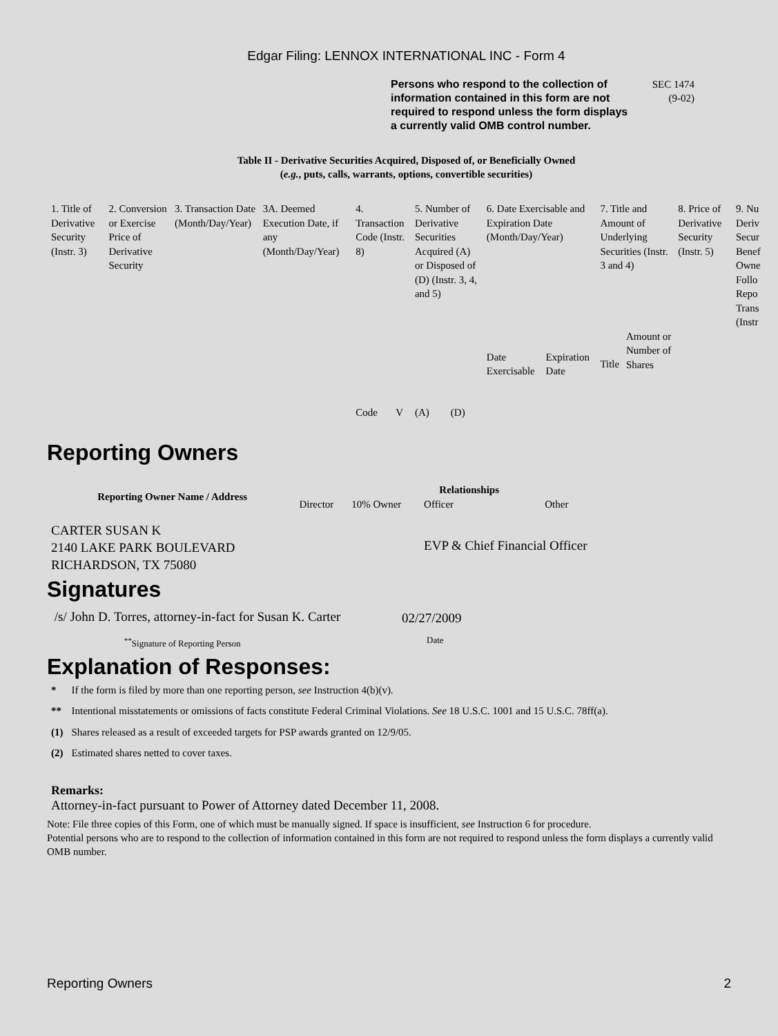Edgar Filing: LENNOX INTERNATIONAL INC - Form 4
Persons who respond to the collection of information contained in this form are not required to respond unless the form displays a currently valid OMB control number.
SEC 1474
(9-02)
Table II - Derivative Securities Acquired, Disposed of, or Beneficially Owned
(e.g., puts, calls, warrants, options, convertible securities)
| 1. Title of Derivative Security (Instr. 3) | 2. Conversion or Exercise Price of Derivative Security | 3. Transaction Date (Month/Day/Year) | 3A. Deemed Execution Date, if any (Month/Day/Year) | 4. Transaction Code (Instr. 8) | | 5. Number of Derivative Securities Acquired (A) or Disposed of (D) (Instr. 3, 4, and 5) | | 6. Date Exercisable and Expiration Date (Month/Day/Year) | | 7. Title and Amount of Underlying Securities (Instr. 3 and 4) | | 8. Price of Derivative Security (Instr. 5) | 9. Nu Deriv Secur Benef Owne Follo Repo Trans (Instr |
| --- | --- | --- | --- | --- | --- | --- | --- | --- | --- | --- | --- | --- | --- |
| | | | | Code | V | (A) | (D) | Date Exercisable | Expiration Date | Title | Amount or Number of Shares | | |
Reporting Owners
| Reporting Owner Name / Address | Relationships | | | |
| --- | --- | --- | --- | --- |
| | Director | 10% Owner | Officer | Other |
| CARTER SUSAN K 2140 LAKE PARK BOULEVARD RICHARDSON, TX 75080 | | | EVP & Chief Financial Officer | |
Signatures
| /s/ John D. Torres, attorney-in-fact for Susan K. Carter | 02/27/2009 |
| <sup>**</sup> Signature of Reporting Person | Date |
Explanation of Responses:
| * | If the form is filed by more than one reporting person, see Instruction 4(b)(v). |
| ** | Intentional misstatements or omissions of facts constitute Federal Criminal Violations. See 18 U.S.C. 1001 and 15 U.S.C. 78ff(a). |
| (1) | Shares released as a result of exceeded targets for PSP awards granted on 12/9/05. |
| (2) | Estimated shares netted to cover taxes. |
Remarks:
Attorney-in-fact pursuant to Power of Attorney dated December 11, 2008.
Note: File three copies of this Form, one of which must be manually signed. If space is insufficient, see Instruction 6 for procedure.
Potential persons who are to respond to the collection of information contained in this form are not required to respond unless the form displays a currently valid OMB number.
Reporting Owners 2